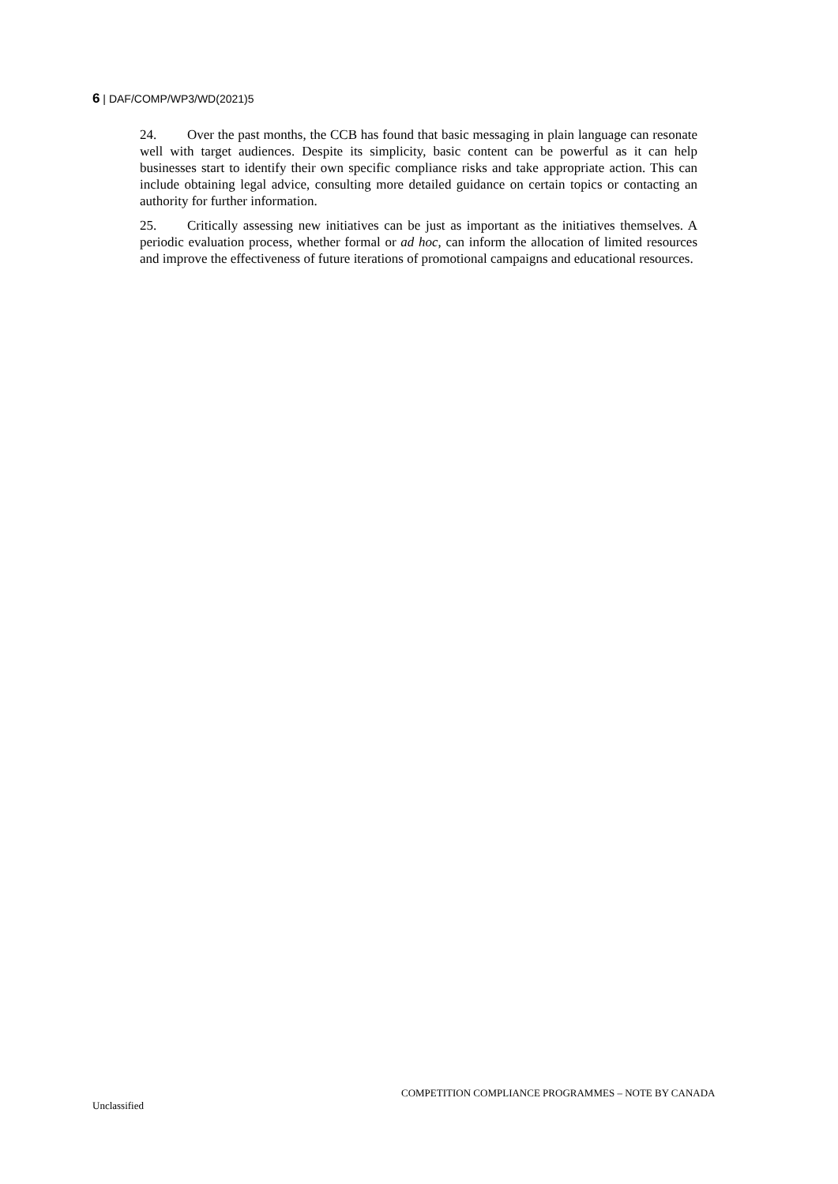6 | DAF/COMP/WP3/WD(2021)5
24. Over the past months, the CCB has found that basic messaging in plain language can resonate well with target audiences. Despite its simplicity, basic content can be powerful as it can help businesses start to identify their own specific compliance risks and take appropriate action. This can include obtaining legal advice, consulting more detailed guidance on certain topics or contacting an authority for further information.
25. Critically assessing new initiatives can be just as important as the initiatives themselves. A periodic evaluation process, whether formal or ad hoc, can inform the allocation of limited resources and improve the effectiveness of future iterations of promotional campaigns and educational resources.
COMPETITION COMPLIANCE PROGRAMMES – NOTE BY CANADA
Unclassified